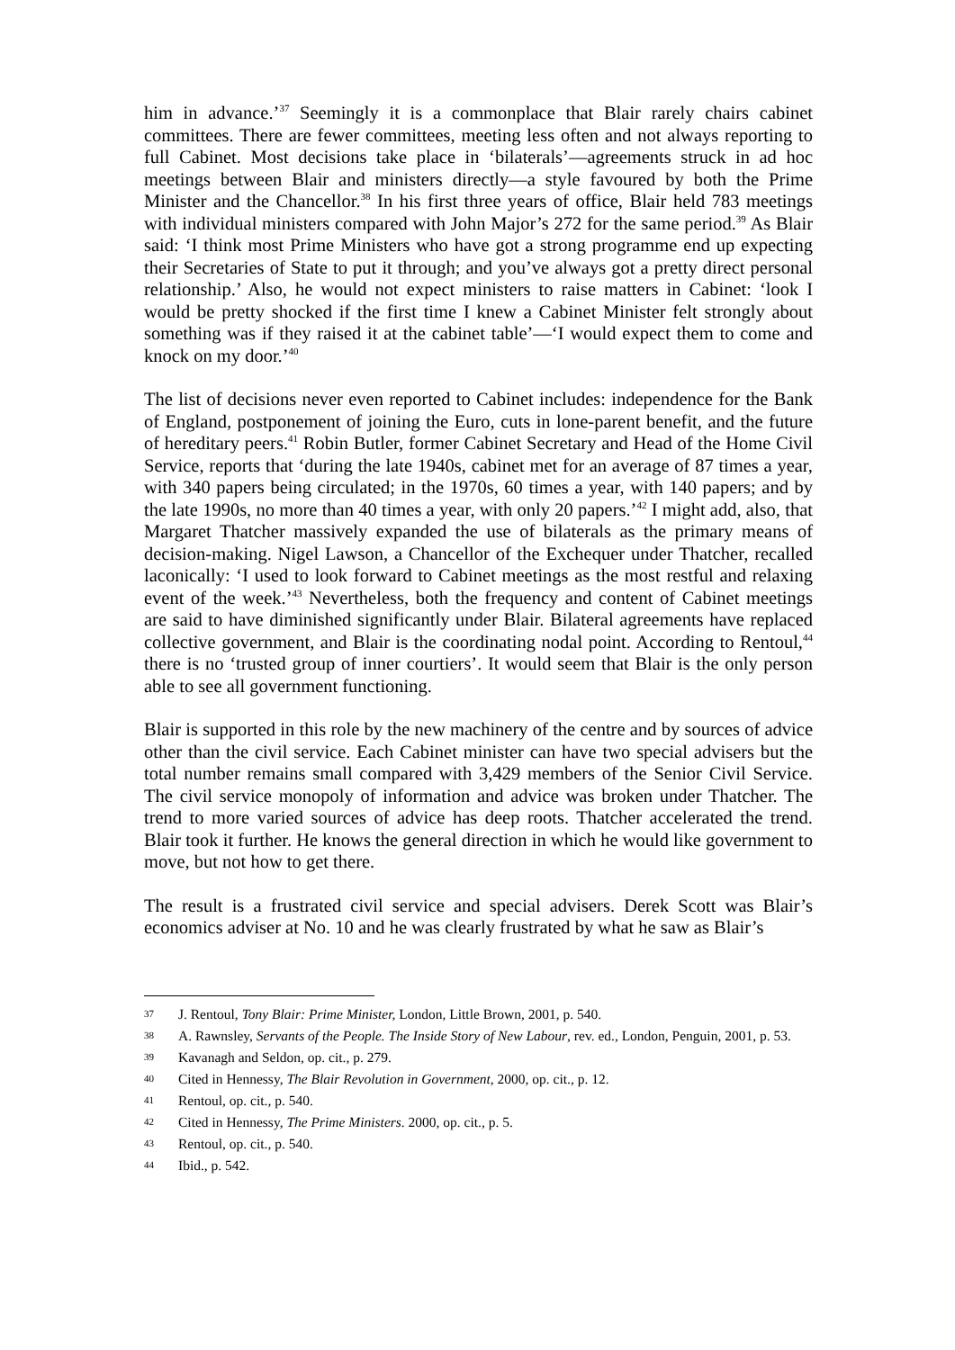him in advance.’<sup>37</sup> Seemingly it is a commonplace that Blair rarely chairs cabinet committees. There are fewer committees, meeting less often and not always reporting to full Cabinet. Most decisions take place in ‘bilaterals’—agreements struck in ad hoc meetings between Blair and ministers directly—a style favoured by both the Prime Minister and the Chancellor.<sup>38</sup> In his first three years of office, Blair held 783 meetings with individual ministers compared with John Major’s 272 for the same period.<sup>39</sup> As Blair said: ‘I think most Prime Ministers who have got a strong programme end up expecting their Secretaries of State to put it through; and you’ve always got a pretty direct personal relationship.’ Also, he would not expect ministers to raise matters in Cabinet: ‘look I would be pretty shocked if the first time I knew a Cabinet Minister felt strongly about something was if they raised it at the cabinet table’—‘I would expect them to come and knock on my door.’<sup>40</sup>
The list of decisions never even reported to Cabinet includes: independence for the Bank of England, postponement of joining the Euro, cuts in lone-parent benefit, and the future of hereditary peers.<sup>41</sup> Robin Butler, former Cabinet Secretary and Head of the Home Civil Service, reports that ‘during the late 1940s, cabinet met for an average of 87 times a year, with 340 papers being circulated; in the 1970s, 60 times a year, with 140 papers; and by the late 1990s, no more than 40 times a year, with only 20 papers.’<sup>42</sup> I might add, also, that Margaret Thatcher massively expanded the use of bilaterals as the primary means of decision-making. Nigel Lawson, a Chancellor of the Exchequer under Thatcher, recalled laconically: ‘I used to look forward to Cabinet meetings as the most restful and relaxing event of the week.’<sup>43</sup> Nevertheless, both the frequency and content of Cabinet meetings are said to have diminished significantly under Blair. Bilateral agreements have replaced collective government, and Blair is the coordinating nodal point. According to Rentoul,<sup>44</sup> there is no ‘trusted group of inner courtiers’. It would seem that Blair is the only person able to see all government functioning.
Blair is supported in this role by the new machinery of the centre and by sources of advice other than the civil service. Each Cabinet minister can have two special advisers but the total number remains small compared with 3,429 members of the Senior Civil Service. The civil service monopoly of information and advice was broken under Thatcher. The trend to more varied sources of advice has deep roots. Thatcher accelerated the trend. Blair took it further. He knows the general direction in which he would like government to move, but not how to get there.
The result is a frustrated civil service and special advisers. Derek Scott was Blair’s economics adviser at No. 10 and he was clearly frustrated by what he saw as Blair’s
37 J. Rentoul, Tony Blair: Prime Minister, London, Little Brown, 2001, p. 540.
38 A. Rawnsley, Servants of the People. The Inside Story of New Labour, rev. ed., London, Penguin, 2001, p. 53.
39 Kavanagh and Seldon, op. cit., p. 279.
40 Cited in Hennessy, The Blair Revolution in Government, 2000, op. cit., p. 12.
41 Rentoul, op. cit., p. 540.
42 Cited in Hennessy, The Prime Ministers. 2000, op. cit., p. 5.
43 Rentoul, op. cit., p. 540.
44 Ibid., p. 542.